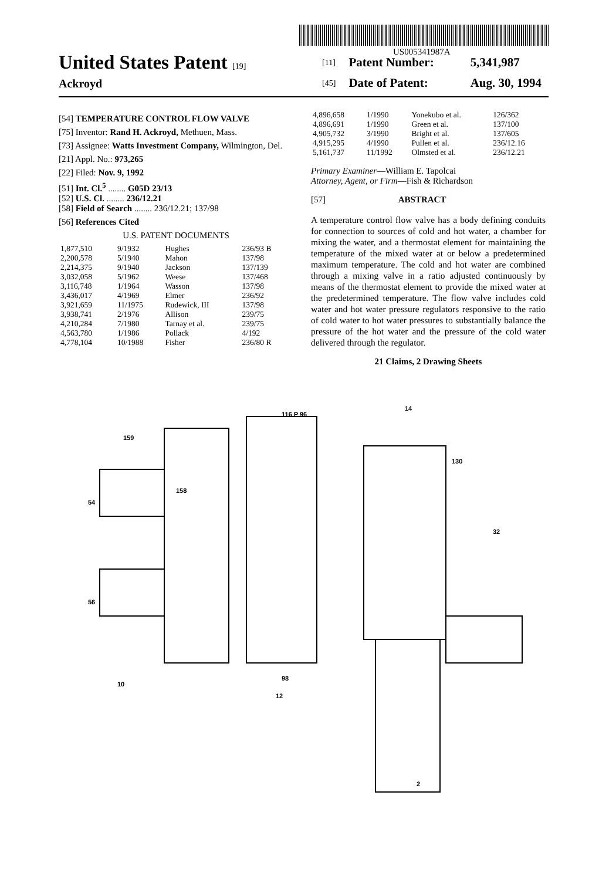US005341987A
United States Patent [19]
Ackroyd
| [11] | Patent Number: | 5,341,987 |
| [45] | Date of Patent: | Aug. 30, 1994 |
[54] TEMPERATURE CONTROL FLOW VALVE
[75] Inventor: Rand H. Ackroyd, Methuen, Mass.
[73] Assignee: Watts Investment Company, Wilmington, Del.
[21] Appl. No.: 973,265
[22] Filed: Nov. 9, 1992
[51] Int. Cl.<sup>5</sup> ........ G05D 23/13
[52] U.S. Cl. ........ 236/12.21
[58] Field of Search ........ 236/12.21; 137/98
[56] References Cited
U.S. PATENT DOCUMENTS
| 1,877,510 | 9/1932 | Hughes | 236/93 B |
| 2,200,578 | 5/1940 | Mahon | 137/98 |
| 2,214,375 | 9/1940 | Jackson | 137/139 |
| 3,032,058 | 5/1962 | Weese | 137/468 |
| 3,116,748 | 1/1964 | Wasson | 137/98 |
| 3,436,017 | 4/1969 | Elmer | 236/92 |
| 3,921,659 | 11/1975 | Rudewick, III | 137/98 |
| 3,938,741 | 2/1976 | Allison | 239/75 |
| 4,210,284 | 7/1980 | Tarnay et al. | 239/75 |
| 4,563,780 | 1/1986 | Pollack | 4/192 |
| 4,778,104 | 10/1988 | Fisher | 236/80 R |
| 4,896,658 | 1/1990 | Yonekubo et al. | 126/362 |
| 4,896,691 | 1/1990 | Green et al. | 137/100 |
| 4,905,732 | 3/1990 | Bright et al. | 137/605 |
| 4,915,295 | 4/1990 | Pullen et al. | 236/12.16 |
| 5,161,737 | 11/1992 | Olmsted et al. | 236/12.21 |
Primary Examiner—William E. Tapolcai
Attorney, Agent, or Firm—Fish & Richardson
[57] ABSTRACT
A temperature control flow valve has a body defining conduits for connection to sources of cold and hot water, a chamber for mixing the water, and a thermostat element for maintaining the temperature of the mixed water at or below a predetermined maximum temperature. The cold and hot water are combined through a mixing valve in a ratio adjusted continuously by means of the thermostat element to provide the mixed water at the predetermined temperature. The flow valve includes cold water and hot water pressure regulators responsive to the ratio of cold water to hot water pressures to substantially balance the pressure of the hot water and the pressure of the cold water delivered through the regulator.
21 Claims, 2 Drawing Sheets
116 P 96
14
159
130
158
54
32
56
98
12
10
2